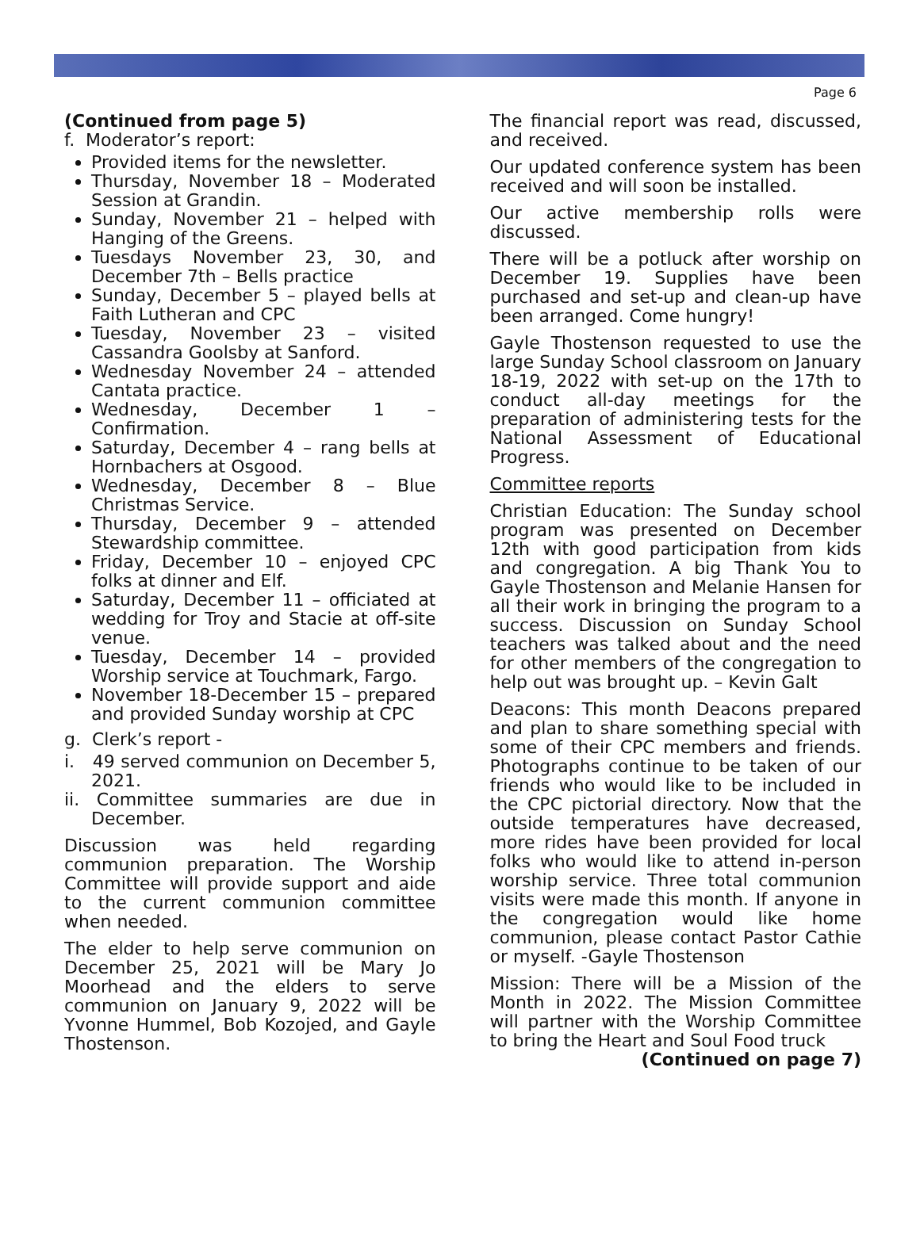Page 6
(Continued from page 5)
f. Moderator’s report:
Provided items for the newsletter.
Thursday, November 18 – Moderated Session at Grandin.
Sunday, November 21 – helped with Hanging of the Greens.
Tuesdays November 23, 30, and December 7th – Bells practice
Sunday, December 5 – played bells at Faith Lutheran and CPC
Tuesday, November 23 – visited Cassandra Goolsby at Sanford.
Wednesday November 24 – attended Cantata practice.
Wednesday, December 1 – Confirmation.
Saturday, December 4 – rang bells at Hornbachers at Osgood.
Wednesday, December 8 – Blue Christmas Service.
Thursday, December 9 – attended Stewardship committee.
Friday, December 10 – enjoyed CPC folks at dinner and Elf.
Saturday, December 11 – officiated at wedding for Troy and Stacie at off-site venue.
Tuesday, December 14 – provided Worship service at Touchmark, Fargo.
November 18-December 15 – prepared and provided Sunday worship at CPC
g. Clerk’s report -
i. 49 served communion on December 5, 2021.
ii. Committee summaries are due in December.
Discussion was held regarding communion preparation. The Worship Committee will provide support and aide to the current communion committee when needed.
The elder to help serve communion on December 25, 2021 will be Mary Jo Moorhead and the elders to serve communion on January 9, 2022 will be Yvonne Hummel, Bob Kozojed, and Gayle Thostenson.
The financial report was read, discussed, and received.
Our updated conference system has been received and will soon be installed.
Our active membership rolls were discussed.
There will be a potluck after worship on December 19. Supplies have been purchased and set-up and clean-up have been arranged. Come hungry!
Gayle Thostenson requested to use the large Sunday School classroom on January 18-19, 2022 with set-up on the 17th to conduct all-day meetings for the preparation of administering tests for the National Assessment of Educational Progress.
Committee reports
Christian Education: The Sunday school program was presented on December 12th with good participation from kids and congregation. A big Thank You to Gayle Thostenson and Melanie Hansen for all their work in bringing the program to a success. Discussion on Sunday School teachers was talked about and the need for other members of the congregation to help out was brought up. – Kevin Galt
Deacons: This month Deacons prepared and plan to share something special with some of their CPC members and friends. Photographs continue to be taken of our friends who would like to be included in the CPC pictorial directory. Now that the outside temperatures have decreased, more rides have been provided for local folks who would like to attend in-person worship service. Three total communion visits were made this month. If anyone in the congregation would like home communion, please contact Pastor Cathie or myself. -Gayle Thostenson
Mission: There will be a Mission of the Month in 2022. The Mission Committee will partner with the Worship Committee to bring the Heart and Soul Food truck
(Continued on page 7)